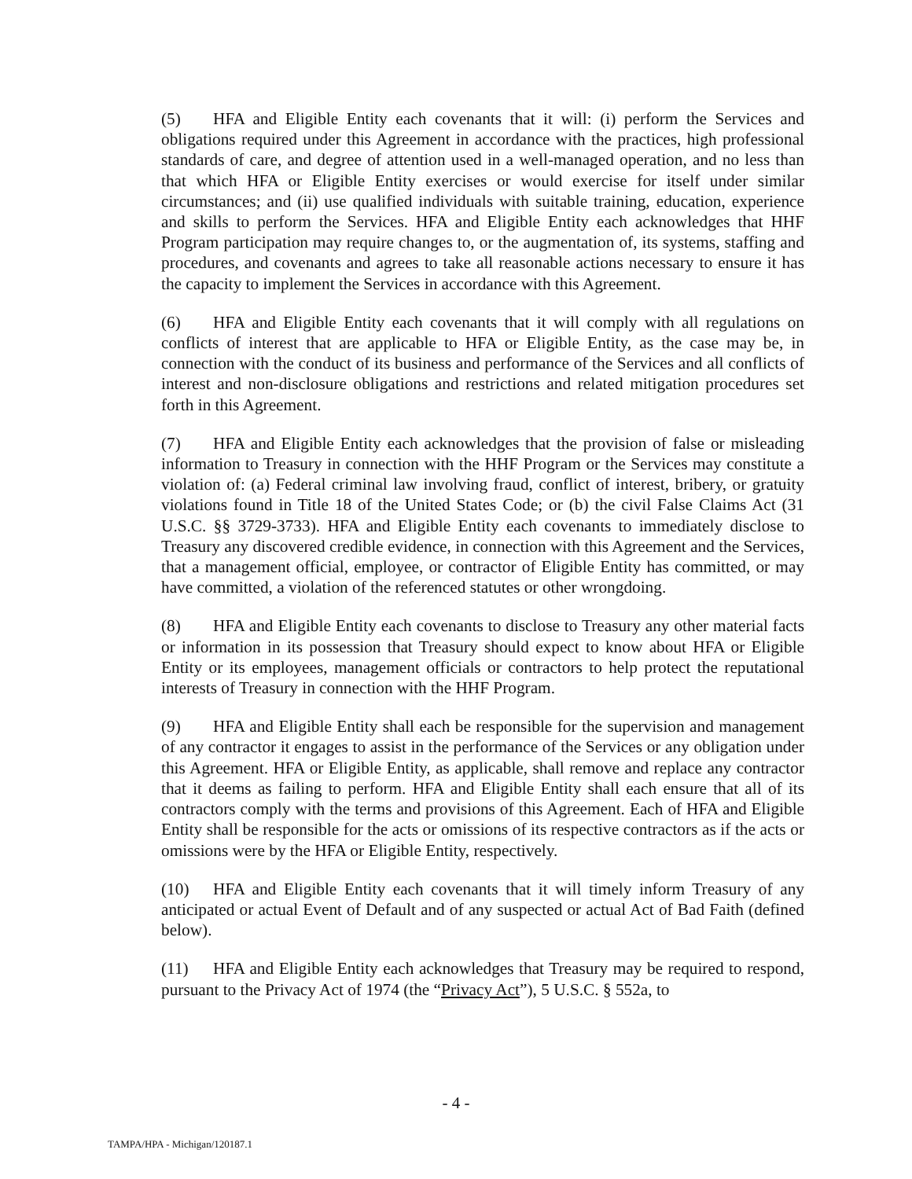(5) HFA and Eligible Entity each covenants that it will: (i) perform the Services and obligations required under this Agreement in accordance with the practices, high professional standards of care, and degree of attention used in a well-managed operation, and no less than that which HFA or Eligible Entity exercises or would exercise for itself under similar circumstances; and (ii) use qualified individuals with suitable training, education, experience and skills to perform the Services. HFA and Eligible Entity each acknowledges that HHF Program participation may require changes to, or the augmentation of, its systems, staffing and procedures, and covenants and agrees to take all reasonable actions necessary to ensure it has the capacity to implement the Services in accordance with this Agreement.
(6) HFA and Eligible Entity each covenants that it will comply with all regulations on conflicts of interest that are applicable to HFA or Eligible Entity, as the case may be, in connection with the conduct of its business and performance of the Services and all conflicts of interest and non-disclosure obligations and restrictions and related mitigation procedures set forth in this Agreement.
(7) HFA and Eligible Entity each acknowledges that the provision of false or misleading information to Treasury in connection with the HHF Program or the Services may constitute a violation of: (a) Federal criminal law involving fraud, conflict of interest, bribery, or gratuity violations found in Title 18 of the United States Code; or (b) the civil False Claims Act (31 U.S.C. §§ 3729-3733). HFA and Eligible Entity each covenants to immediately disclose to Treasury any discovered credible evidence, in connection with this Agreement and the Services, that a management official, employee, or contractor of Eligible Entity has committed, or may have committed, a violation of the referenced statutes or other wrongdoing.
(8) HFA and Eligible Entity each covenants to disclose to Treasury any other material facts or information in its possession that Treasury should expect to know about HFA or Eligible Entity or its employees, management officials or contractors to help protect the reputational interests of Treasury in connection with the HHF Program.
(9) HFA and Eligible Entity shall each be responsible for the supervision and management of any contractor it engages to assist in the performance of the Services or any obligation under this Agreement. HFA or Eligible Entity, as applicable, shall remove and replace any contractor that it deems as failing to perform. HFA and Eligible Entity shall each ensure that all of its contractors comply with the terms and provisions of this Agreement. Each of HFA and Eligible Entity shall be responsible for the acts or omissions of its respective contractors as if the acts or omissions were by the HFA or Eligible Entity, respectively.
(10) HFA and Eligible Entity each covenants that it will timely inform Treasury of any anticipated or actual Event of Default and of any suspected or actual Act of Bad Faith (defined below).
(11) HFA and Eligible Entity each acknowledges that Treasury may be required to respond, pursuant to the Privacy Act of 1974 (the “Privacy Act”), 5 U.S.C. § 552a, to
- 4 -
TAMPA/HPA - Michigan/120187.1